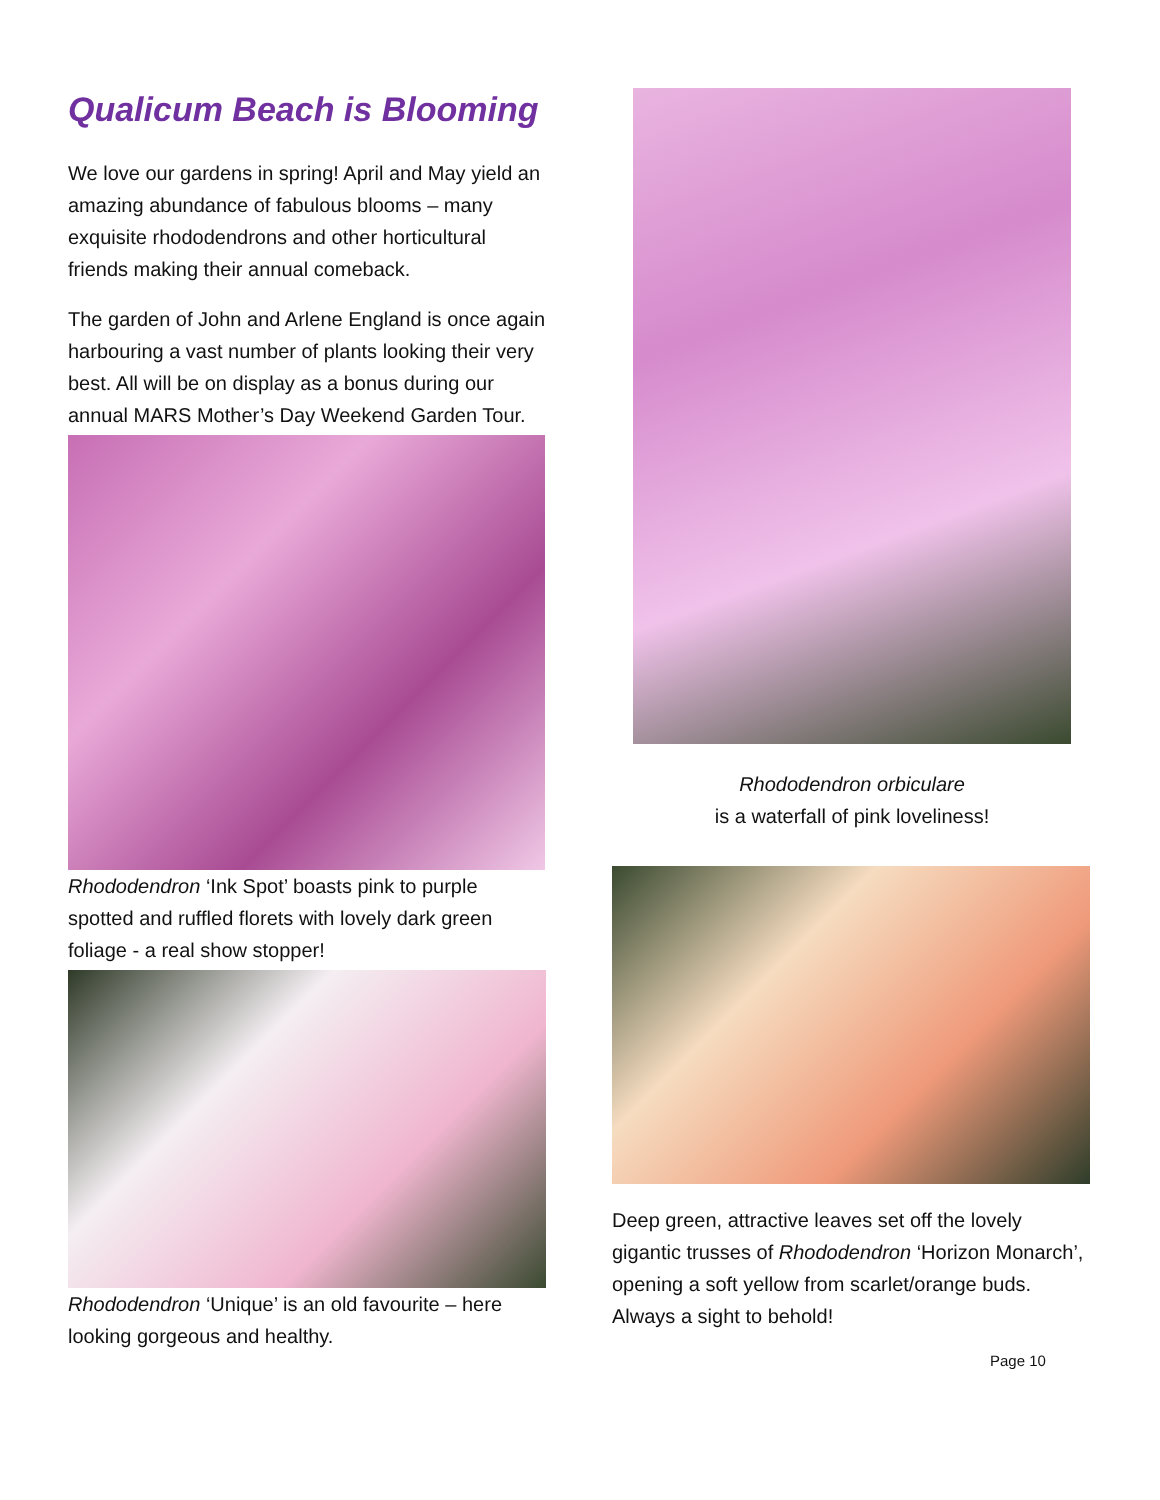Qualicum Beach is Blooming
We love our gardens in spring! April and May yield an amazing abundance of fabulous blooms – many exquisite rhododendrons and other horticultural friends making their annual comeback.
The garden of John and Arlene England is once again harbouring a vast number of plants looking their very best. All will be on display as a bonus during our annual MARS Mother’s Day Weekend Garden Tour.
Rhododendron ‘Ink Spot’ boasts pink to purple spotted and ruffled florets with lovely dark green foliage - a real show stopper!
Rhododendron ‘Unique’ is an old favourite – here looking gorgeous and healthy.
Rhododendron orbiculare
is a waterfall of pink loveliness!
Deep green, attractive leaves set off the lovely gigantic trusses of Rhododendron ‘Horizon Monarch’, opening a soft yellow from scarlet/orange buds. Always a sight to behold!
Page 10